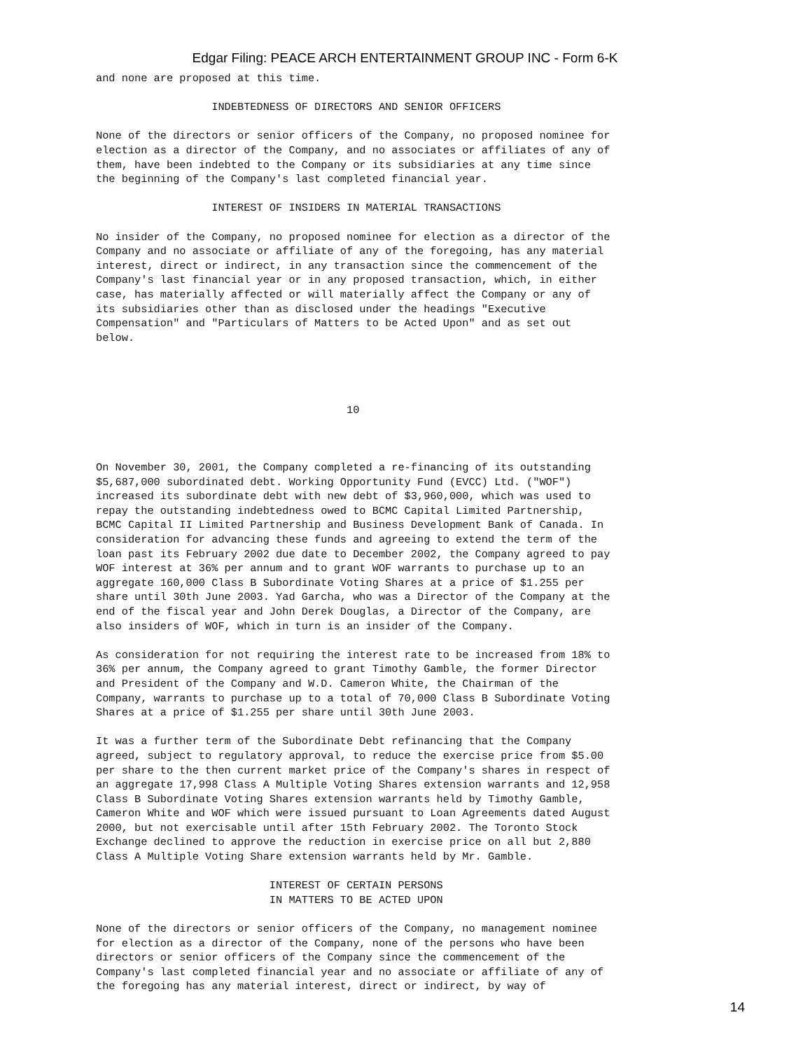Edgar Filing: PEACE ARCH ENTERTAINMENT GROUP INC - Form 6-K
and none are proposed at this time.

                  INDEBTEDNESS OF DIRECTORS AND SENIOR OFFICERS

None of the directors or senior officers of the Company, no proposed nominee for
election as a director of the Company, and no associates or affiliates of any of
them, have been indebted to the Company or its subsidiaries at any time since
the beginning of the Company's last completed financial year.

                  INTEREST OF INSIDERS IN MATERIAL TRANSACTIONS

No insider of the Company, no proposed nominee for election as a director of the
Company and no associate or affiliate of any of the foregoing, has any material
interest, direct or indirect, in any transaction since the commencement of the
Company's last financial year or in any proposed transaction, which, in either
case, has materially affected or will materially affect the Company or any of
its subsidiaries other than as disclosed under the headings "Executive
Compensation" and "Particulars of Matters to be Acted Upon" and as set out
below.




                                       10



On November 30, 2001, the Company completed a re-financing of its outstanding
$5,687,000 subordinated debt. Working Opportunity Fund (EVCC) Ltd. ("WOF")
increased its subordinate debt with new debt of $3,960,000, which was used to
repay the outstanding indebtedness owed to BCMC Capital Limited Partnership,
BCMC Capital II Limited Partnership and Business Development Bank of Canada. In
consideration for advancing these funds and agreeing to extend the term of the
loan past its February 2002 due date to December 2002, the Company agreed to pay
WOF interest at 36% per annum and to grant WOF warrants to purchase up to an
aggregate 160,000 Class B Subordinate Voting Shares at a price of $1.255 per
share until 30th June 2003. Yad Garcha, who was a Director of the Company at the
end of the fiscal year and John Derek Douglas, a Director of the Company, are
also insiders of WOF, which in turn is an insider of the Company.

As consideration for not requiring the interest rate to be increased from 18% to
36% per annum, the Company agreed to grant Timothy Gamble, the former Director
and President of the Company and W.D. Cameron White, the Chairman of the
Company, warrants to purchase up to a total of 70,000 Class B Subordinate Voting
Shares at a price of $1.255 per share until 30th June 2003.

It was a further term of the Subordinate Debt refinancing that the Company
agreed, subject to regulatory approval, to reduce the exercise price from $5.00
per share to the then current market price of the Company's shares in respect of
an aggregate 17,998 Class A Multiple Voting Shares extension warrants and 12,958
Class B Subordinate Voting Shares extension warrants held by Timothy Gamble,
Cameron White and WOF which were issued pursuant to Loan Agreements dated August
2000, but not exercisable until after 15th February 2002. The Toronto Stock
Exchange declined to approve the reduction in exercise price on all but 2,880
Class A Multiple Voting Share extension warrants held by Mr. Gamble.

                           INTEREST OF CERTAIN PERSONS
                           IN MATTERS TO BE ACTED UPON

None of the directors or senior officers of the Company, no management nominee
for election as a director of the Company, none of the persons who have been
directors or senior officers of the Company since the commencement of the
Company's last completed financial year and no associate or affiliate of any of
the foregoing has any material interest, direct or indirect, by way of
14